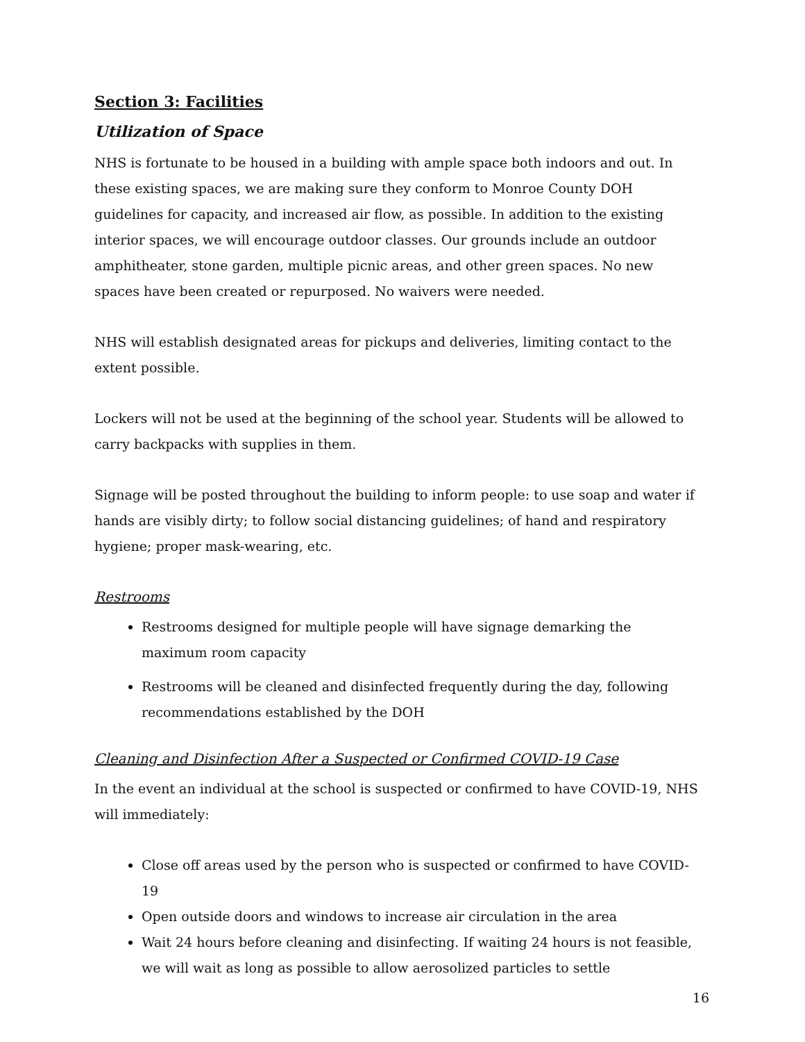Section 3: Facilities
Utilization of Space
NHS is fortunate to be housed in a building with ample space both indoors and out. In these existing spaces, we are making sure they conform to Monroe County DOH guidelines for capacity, and increased air flow, as possible. In addition to the existing interior spaces, we will encourage outdoor classes. Our grounds include an outdoor amphitheater, stone garden, multiple picnic areas, and other green spaces. No new spaces have been created or repurposed. No waivers were needed.
NHS will establish designated areas for pickups and deliveries, limiting contact to the extent possible.
Lockers will not be used at the beginning of the school year. Students will be allowed to carry backpacks with supplies in them.
Signage will be posted throughout the building to inform people: to use soap and water if hands are visibly dirty; to follow social distancing guidelines; of hand and respiratory hygiene; proper mask-wearing, etc.
Restrooms
Restrooms designed for multiple people will have signage demarking the
maximum room capacity
Restrooms will be cleaned and disinfected frequently during the day, following recommendations established by the DOH
Cleaning and Disinfection After a Suspected or Confirmed COVID-19 Case
In the event an individual at the school is suspected or confirmed to have COVID-19, NHS will immediately:
Close off areas used by the person who is suspected or confirmed to have COVID-19
Open outside doors and windows to increase air circulation in the area
Wait 24 hours before cleaning and disinfecting. If waiting 24 hours is not feasible, we will wait as long as possible to allow aerosolized particles to settle
16